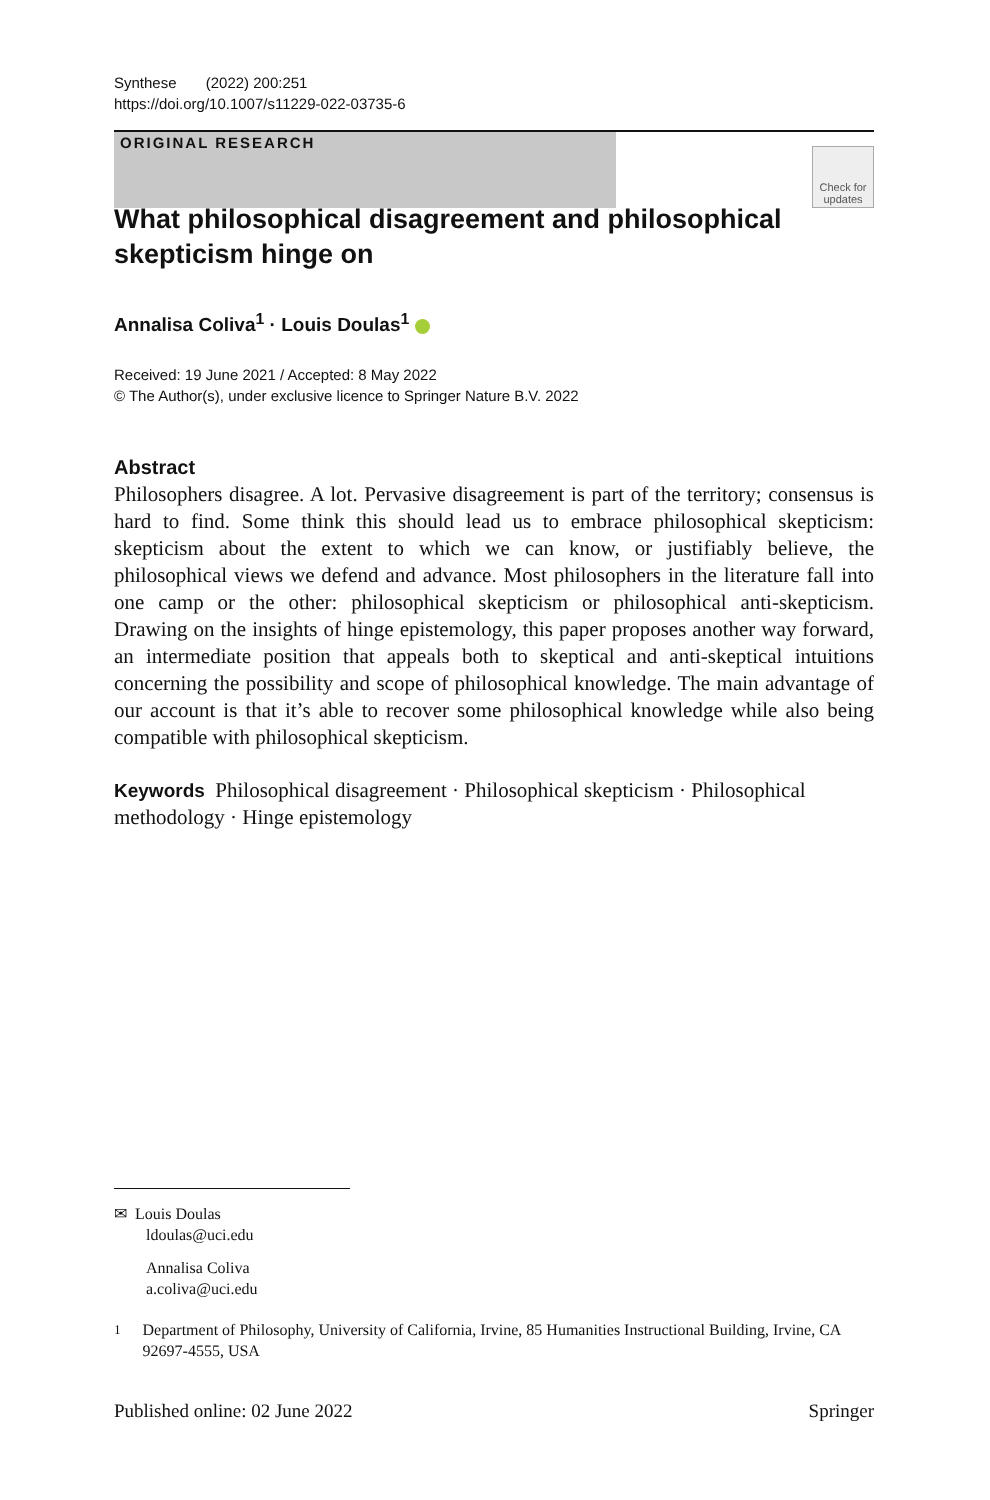Synthese (2022) 200:251
https://doi.org/10.1007/s11229-022-03735-6
ORIGINAL RESEARCH
Check for updates
What philosophical disagreement and philosophical
skepticism hinge on
Annalisa Coliva<sup>1</sup> · Louis Doulas<sup>1</sup>
Received: 19 June 2021 / Accepted: 8 May 2022
© The Author(s), under exclusive licence to Springer Nature B.V. 2022
Abstract
Philosophers disagree. A lot. Pervasive disagreement is part of the territory; consensus is hard to find. Some think this should lead us to embrace philosophical skepticism: skepticism about the extent to which we can know, or justifiably believe, the philosophical views we defend and advance. Most philosophers in the literature fall into one camp or the other: philosophical skepticism or philosophical anti-skepticism. Drawing on the insights of hinge epistemology, this paper proposes another way forward, an intermediate position that appeals both to skeptical and anti-skeptical intuitions concerning the possibility and scope of philosophical knowledge. The main advantage of our account is that it’s able to recover some philosophical knowledge while also being compatible with philosophical skepticism.
Keywords Philosophical disagreement · Philosophical skepticism · Philosophical methodology · Hinge epistemology
✉ Louis Doulas
ldoulas@uci.edu
Annalisa Coliva
a.coliva@uci.edu
<sup>1</sup> Department of Philosophy, University of California, Irvine, 85 Humanities Instructional Building, Irvine, CA 92697-4555, USA
Published online: 02 June 2022 Springer